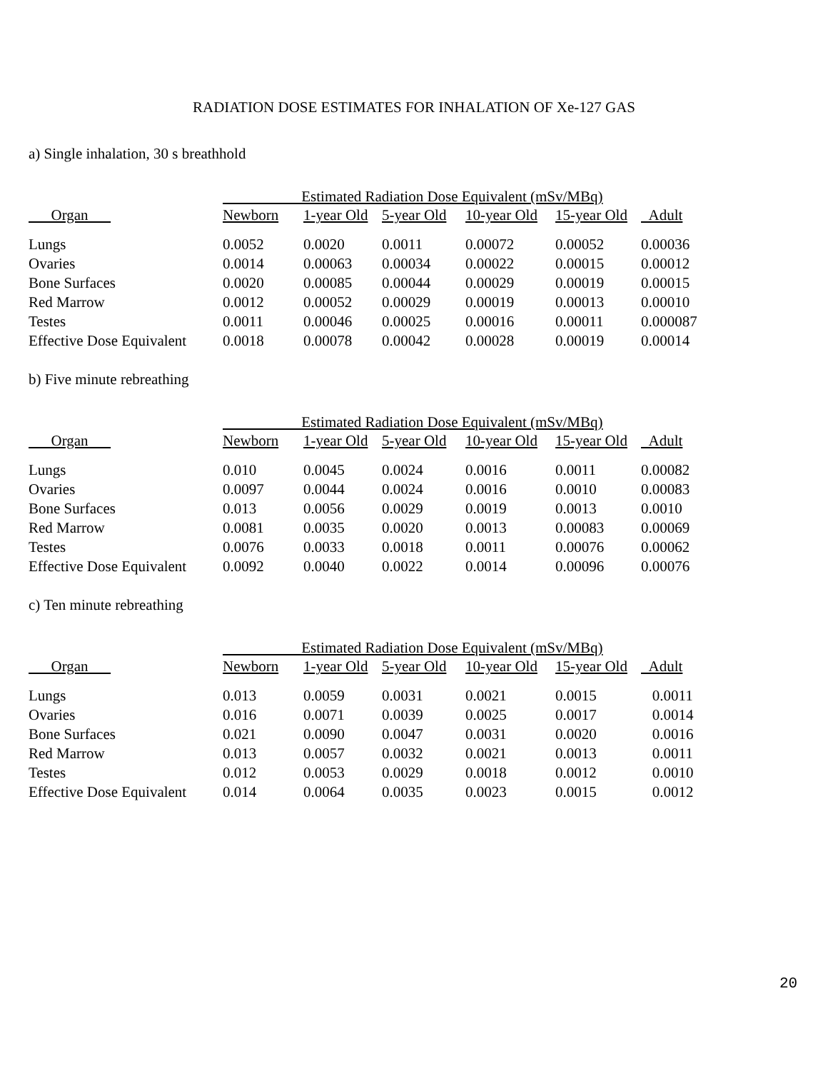RADIATION DOSE ESTIMATES FOR INHALATION OF Xe-127 GAS
a) Single inhalation, 30 s breathhold
| | Estimated Radiation Dose Equivalent (mSv/MBq) | | | | | |
| --- | --- | --- | --- | --- | --- | --- |
| Organ | Newborn | 1-year Old | 5-year Old | 10-year Old | 15-year Old | Adult |
| Lungs | 0.0052 | 0.0020 | 0.0011 | 0.00072 | 0.00052 | 0.00036 |
| Ovaries | 0.0014 | 0.00063 | 0.00034 | 0.00022 | 0.00015 | 0.00012 |
| Bone Surfaces | 0.0020 | 0.00085 | 0.00044 | 0.00029 | 0.00019 | 0.00015 |
| Red Marrow | 0.0012 | 0.00052 | 0.00029 | 0.00019 | 0.00013 | 0.00010 |
| Testes | 0.0011 | 0.00046 | 0.00025 | 0.00016 | 0.00011 | 0.000087 |
| Effective Dose Equivalent | 0.0018 | 0.00078 | 0.00042 | 0.00028 | 0.00019 | 0.00014 |
b) Five minute rebreathing
| | Estimated Radiation Dose Equivalent (mSv/MBq) | | | | | |
| --- | --- | --- | --- | --- | --- | --- |
| Organ | Newborn | 1-year Old | 5-year Old | 10-year Old | 15-year Old | Adult |
| Lungs | 0.010 | 0.0045 | 0.0024 | 0.0016 | 0.0011 | 0.00082 |
| Ovaries | 0.0097 | 0.0044 | 0.0024 | 0.0016 | 0.0010 | 0.00083 |
| Bone Surfaces | 0.013 | 0.0056 | 0.0029 | 0.0019 | 0.0013 | 0.0010 |
| Red Marrow | 0.0081 | 0.0035 | 0.0020 | 0.0013 | 0.00083 | 0.00069 |
| Testes | 0.0076 | 0.0033 | 0.0018 | 0.0011 | 0.00076 | 0.00062 |
| Effective Dose Equivalent | 0.0092 | 0.0040 | 0.0022 | 0.0014 | 0.00096 | 0.00076 |
c) Ten minute rebreathing
| | Estimated Radiation Dose Equivalent (mSv/MBq) | | | | | |
| --- | --- | --- | --- | --- | --- | --- |
| Organ | Newborn | 1-year Old | 5-year Old | 10-year Old | 15-year Old | Adult |
| Lungs | 0.013 | 0.0059 | 0.0031 | 0.0021 | 0.0015 | 0.0011 |
| Ovaries | 0.016 | 0.0071 | 0.0039 | 0.0025 | 0.0017 | 0.0014 |
| Bone Surfaces | 0.021 | 0.0090 | 0.0047 | 0.0031 | 0.0020 | 0.0016 |
| Red Marrow | 0.013 | 0.0057 | 0.0032 | 0.0021 | 0.0013 | 0.0011 |
| Testes | 0.012 | 0.0053 | 0.0029 | 0.0018 | 0.0012 | 0.0010 |
| Effective Dose Equivalent | 0.014 | 0.0064 | 0.0035 | 0.0023 | 0.0015 | 0.0012 |
20